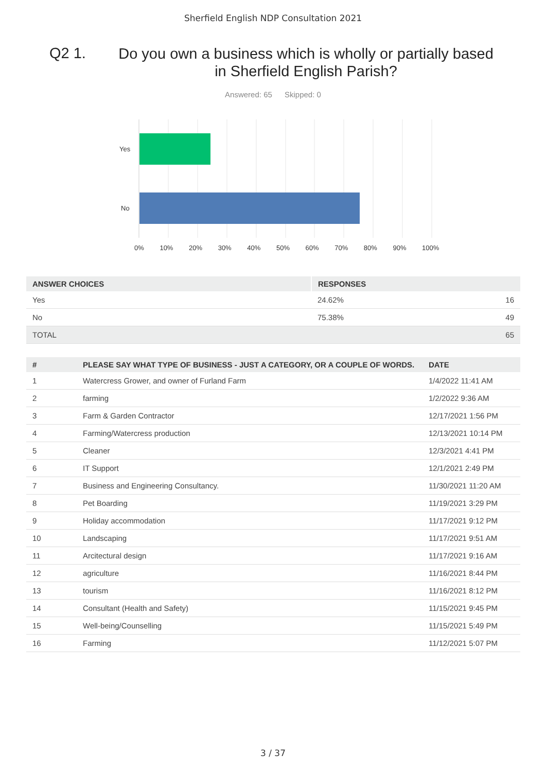Sherfield English NDP Consultation 2021
Q2 1.
Do you own a business which is wholly or partially based in Sherfield English Parish?
Answered: 65 Skipped: 0
Yes
No
0% 10% 20% 30% 40% 50% 60% 70% 80% 90% 100%
| ANSWER CHOICES | RESPONSES | |
| --- | --- | --- |
| Yes | 24.62% | 16 |
| No | 75.38% | 49 |
| TOTAL | | 65 |
| # | PLEASE SAY WHAT TYPE OF BUSINESS - JUST A CATEGORY, OR A COUPLE OF WORDS. | DATE |
| --- | --- | --- |
| 1 | Watercress Grower, and owner of Furland Farm | 1/4/2022 11:41 AM |
| 2 | farming | 1/2/2022 9:36 AM |
| 3 | Farm & Garden Contractor | 12/17/2021 1:56 PM |
| 4 | Farming/Watercress production | 12/13/2021 10:14 PM |
| 5 | Cleaner | 12/3/2021 4:41 PM |
| 6 | IT Support | 12/1/2021 2:49 PM |
| 7 | Business and Engineering Consultancy. | 11/30/2021 11:20 AM |
| 8 | Pet Boarding | 11/19/2021 3:29 PM |
| 9 | Holiday accommodation | 11/17/2021 9:12 PM |
| 10 | Landscaping | 11/17/2021 9:51 AM |
| 11 | Arcitectural design | 11/17/2021 9:16 AM |
| 12 | agriculture | 11/16/2021 8:44 PM |
| 13 | tourism | 11/16/2021 8:12 PM |
| 14 | Consultant (Health and Safety) | 11/15/2021 9:45 PM |
| 15 | Well-being/Counselling | 11/15/2021 5:49 PM |
| 16 | Farming | 11/12/2021 5:07 PM |
3 / 37